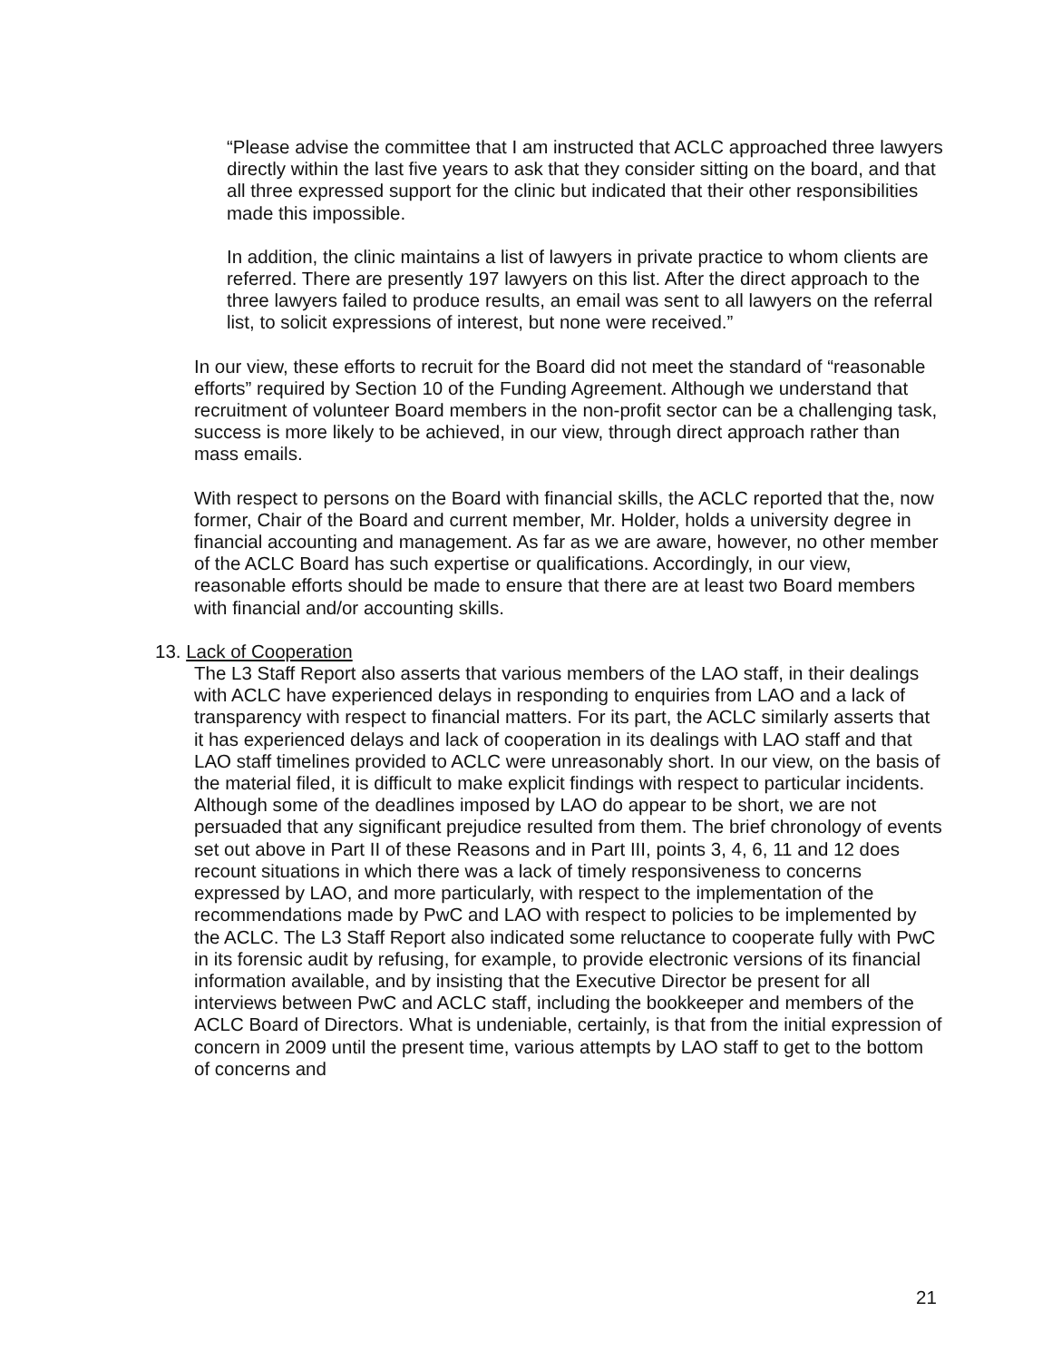“Please advise the committee that I am instructed that ACLC approached three lawyers directly within the last five years to ask that they consider sitting on the board, and that all three expressed support for the clinic but indicated that their other responsibilities made this impossible.
In addition, the clinic maintains a list of lawyers in private practice to whom clients are referred. There are presently 197 lawyers on this list. After the direct approach to the three lawyers failed to produce results, an email was sent to all lawyers on the referral list, to solicit expressions of interest, but none were received.”
In our view, these efforts to recruit for the Board did not meet the standard of “reasonable efforts” required by Section 10 of the Funding Agreement. Although we understand that recruitment of volunteer Board members in the non-profit sector can be a challenging task, success is more likely to be achieved, in our view, through direct approach rather than mass emails.
With respect to persons on the Board with financial skills, the ACLC reported that the, now former, Chair of the Board and current member, Mr. Holder, holds a university degree in financial accounting and management. As far as we are aware, however, no other member of the ACLC Board has such expertise or qualifications. Accordingly, in our view, reasonable efforts should be made to ensure that there are at least two Board members with financial and/or accounting skills.
13. Lack of Cooperation
The L3 Staff Report also asserts that various members of the LAO staff, in their dealings with ACLC have experienced delays in responding to enquiries from LAO and a lack of transparency with respect to financial matters. For its part, the ACLC similarly asserts that it has experienced delays and lack of cooperation in its dealings with LAO staff and that LAO staff timelines provided to ACLC were unreasonably short. In our view, on the basis of the material filed, it is difficult to make explicit findings with respect to particular incidents. Although some of the deadlines imposed by LAO do appear to be short, we are not persuaded that any significant prejudice resulted from them. The brief chronology of events set out above in Part II of these Reasons and in Part III, points 3, 4, 6, 11 and 12 does recount situations in which there was a lack of timely responsiveness to concerns expressed by LAO, and more particularly, with respect to the implementation of the recommendations made by PwC and LAO with respect to policies to be implemented by the ACLC. The L3 Staff Report also indicated some reluctance to cooperate fully with PwC in its forensic audit by refusing, for example, to provide electronic versions of its financial information available, and by insisting that the Executive Director be present for all interviews between PwC and ACLC staff, including the bookkeeper and members of the ACLC Board of Directors. What is undeniable, certainly, is that from the initial expression of concern in 2009 until the present time, various attempts by LAO staff to get to the bottom of concerns and
21